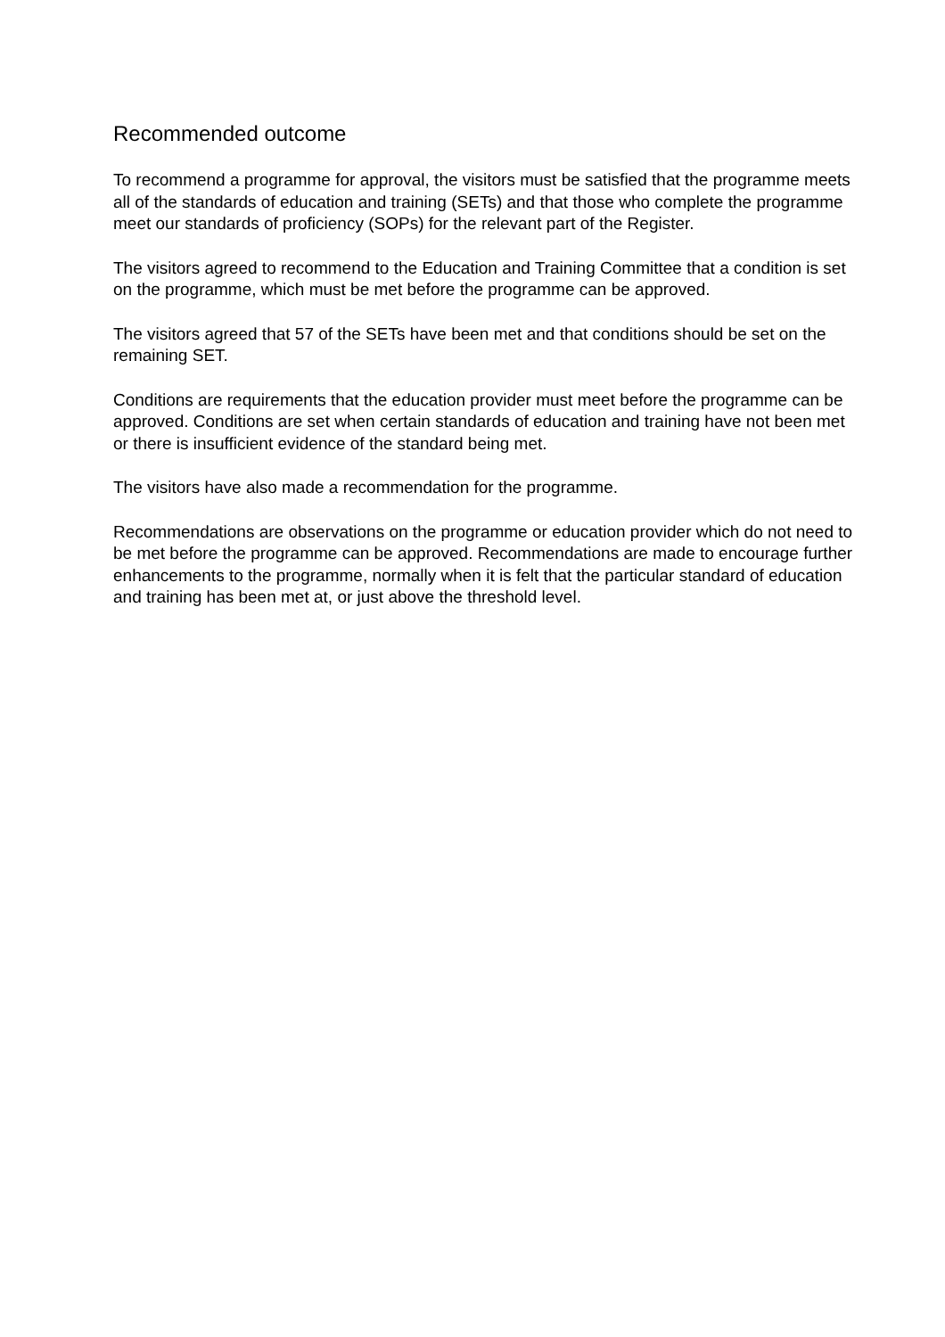Recommended outcome
To recommend a programme for approval, the visitors must be satisfied that the programme meets all of the standards of education and training (SETs) and that those who complete the programme meet our standards of proficiency (SOPs) for the relevant part of the Register.
The visitors agreed to recommend to the Education and Training Committee that a condition is set on the programme, which must be met before the programme can be approved.
The visitors agreed that 57 of the SETs have been met and that conditions should be set on the remaining SET.
Conditions are requirements that the education provider must meet before the programme can be approved. Conditions are set when certain standards of education and training have not been met or there is insufficient evidence of the standard being met.
The visitors have also made a recommendation for the programme.
Recommendations are observations on the programme or education provider which do not need to be met before the programme can be approved. Recommendations are made to encourage further enhancements to the programme, normally when it is felt that the particular standard of education and training has been met at, or just above the threshold level.